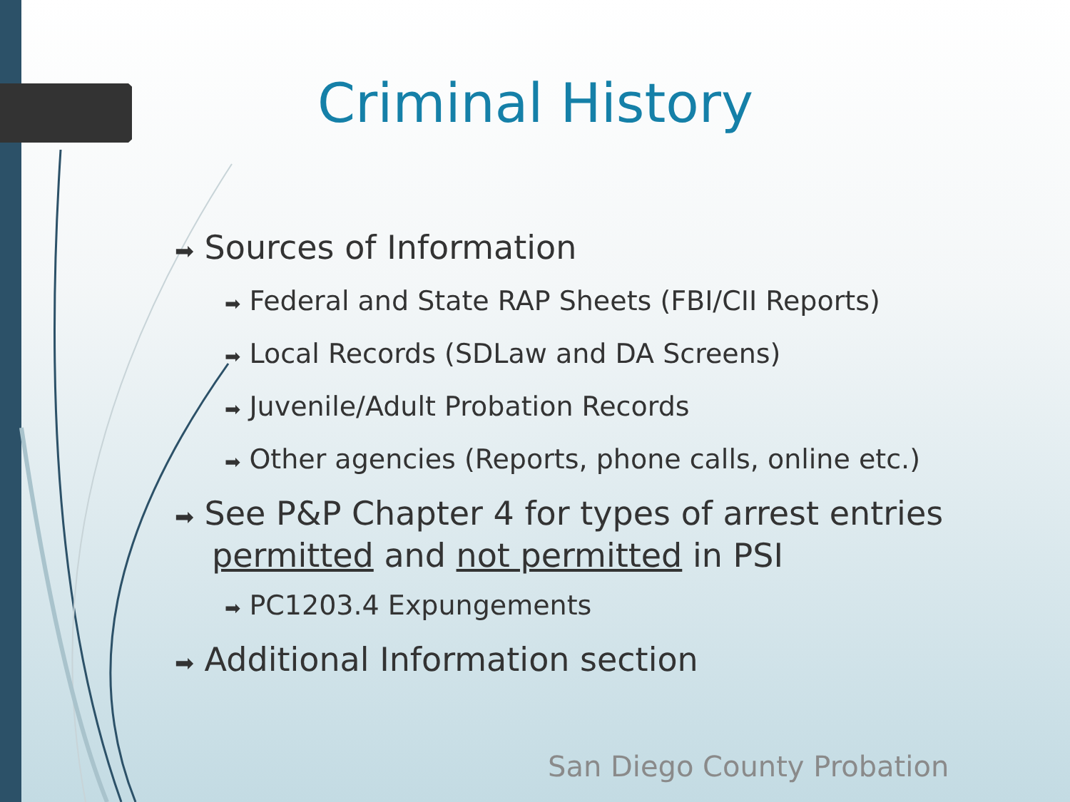Criminal History
➡ Sources of Information
➡ Federal and State RAP Sheets (FBI/CII Reports)
➡ Local Records (SDLaw and DA Screens)
➡ Juvenile/Adult Probation Records
➡ Other agencies (Reports, phone calls, online etc.)
➡ See P&P Chapter 4 for types of arrest entries permitted and not permitted in PSI
➡ PC1203.4 Expungements
➡ Additional Information section
San Diego County Probation